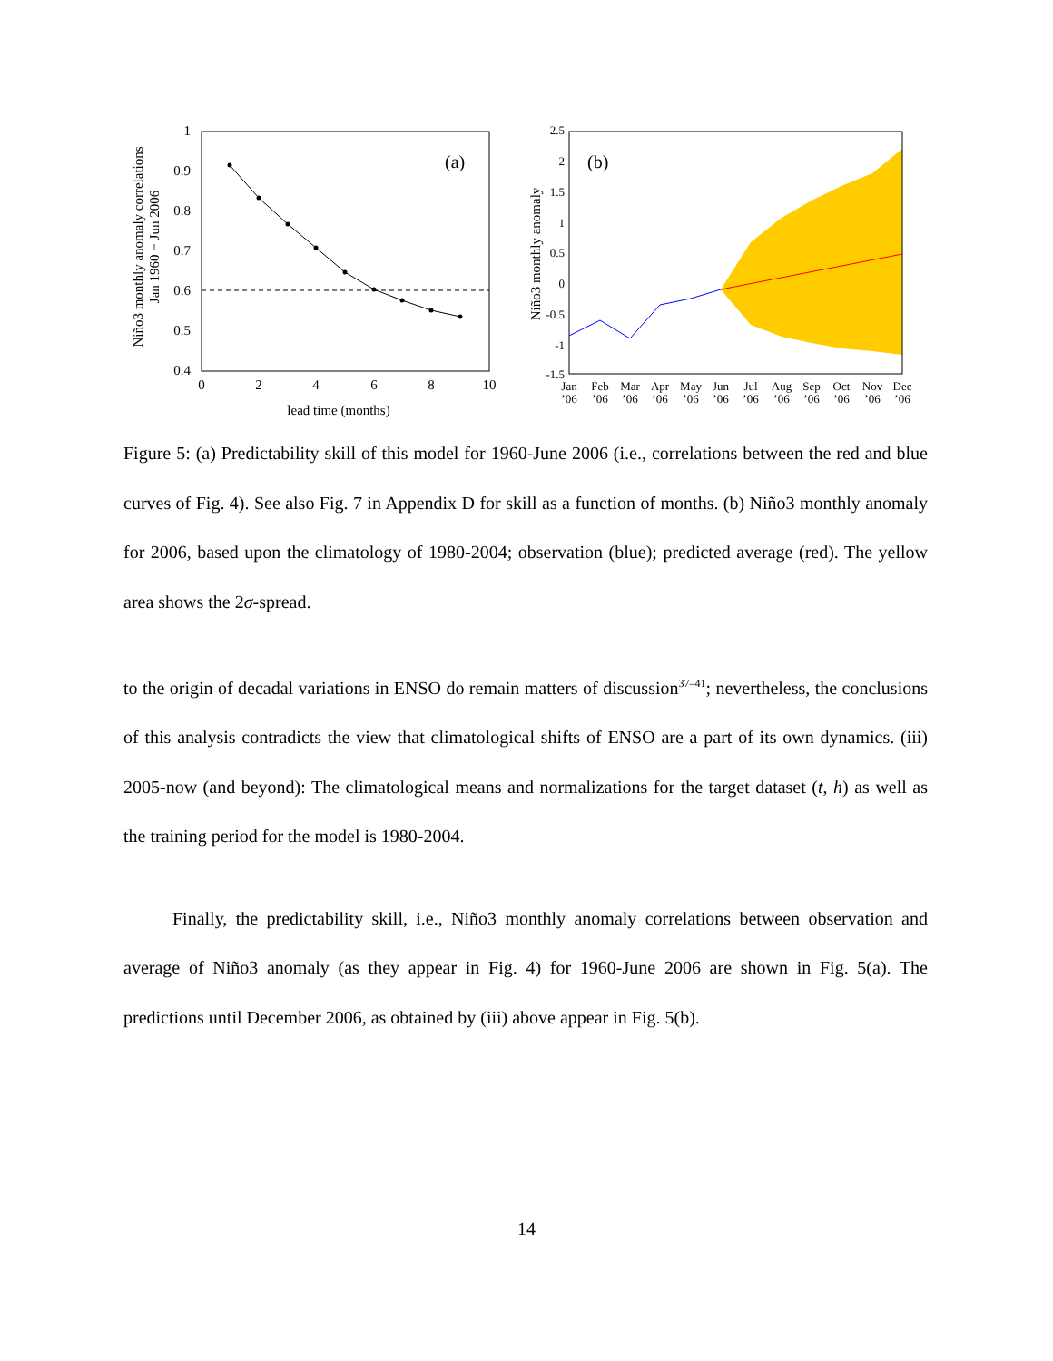Niño3 monthly anomaly correlations
Jan 1960 − Jun 2006
1
0.9
0.8
0.7
0.6
0.5
0.4
0
2
4
6
8
10
lead time (months)
(a)
Niño3 monthly anomaly
2.5
2
1.5
1
0.5
0
-0.5
-1
-1.5
(b)
Jan
Feb
Mar
Apr
May
Jun
Jul
Aug
Sep
Oct
Nov
Dec
’06
’06
’06
’06
’06
’06
’06
’06
’06
’06
’06
’06
Figure 5: (a) Predictability skill of this model for 1960-June 2006 (i.e., correlations between the red and blue curves of Fig. 4). See also Fig. 7 in Appendix D for skill as a function of months. (b) Niño3 monthly anomaly for 2006, based upon the climatology of 1980-2004; observation (blue); predicted average (red). The yellow area shows the 2σ-spread.
to the origin of decadal variations in ENSO do remain matters of discussion<sup>37–41</sup>; nevertheless, the conclusions of this analysis contradicts the view that climatological shifts of ENSO are a part of its own dynamics. (iii) 2005-now (and beyond): The climatological means and normalizations for the target dataset (t, h) as well as the training period for the model is 1980-2004.
Finally, the predictability skill, i.e., Niño3 monthly anomaly correlations between observation and average of Niño3 anomaly (as they appear in Fig. 4) for 1960-June 2006 are shown in Fig. 5(a). The predictions until December 2006, as obtained by (iii) above appear in Fig. 5(b).
14